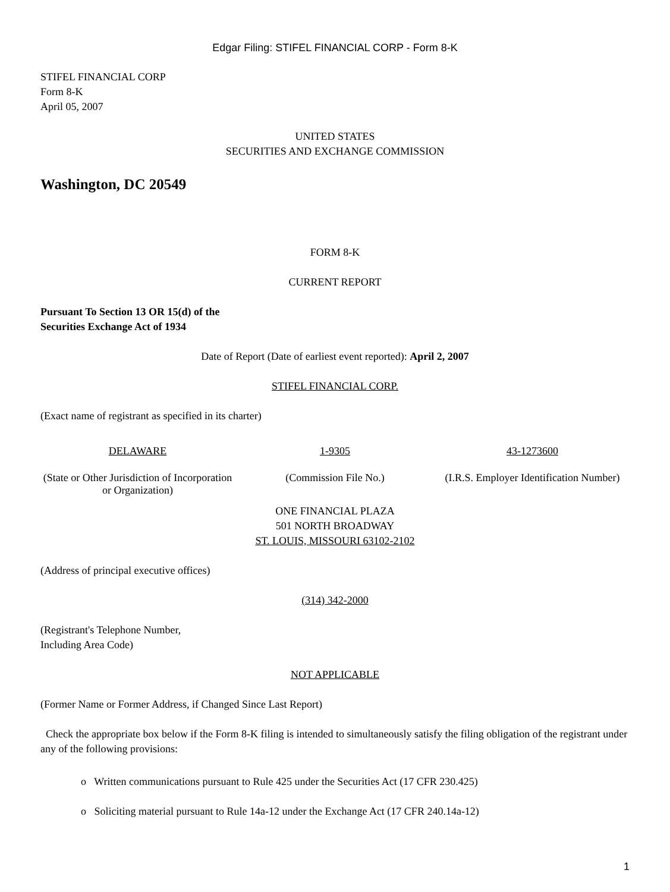Edgar Filing: STIFEL FINANCIAL CORP - Form 8-K
STIFEL FINANCIAL CORP
Form 8-K
April 05, 2007
UNITED STATES
SECURITIES AND EXCHANGE COMMISSION
Washington, DC 20549
FORM 8-K
CURRENT REPORT
Pursuant To Section 13 OR 15(d) of the
Securities Exchange Act of 1934
Date of Report (Date of earliest event reported): April 2, 2007
STIFEL FINANCIAL CORP.
(Exact name of registrant as specified in its charter)
DELAWARE 1-9305 43-1273600
(State or Other Jurisdiction of Incorporation or Organization)
(Commission File No.) (I.R.S. Employer Identification Number)
ONE FINANCIAL PLAZA
501 NORTH BROADWAY
ST. LOUIS, MISSOURI 63102-2102
(Address of principal executive offices)
(314) 342-2000
(Registrant's Telephone Number,
Including Area Code)
NOT APPLICABLE
(Former Name or Former Address, if Changed Since Last Report)
Check the appropriate box below if the Form 8-K filing is intended to simultaneously satisfy the filing obligation of the registrant under any of the following provisions:
o Written communications pursuant to Rule 425 under the Securities Act (17 CFR 230.425)
o Soliciting material pursuant to Rule 14a-12 under the Exchange Act (17 CFR 240.14a-12)
1